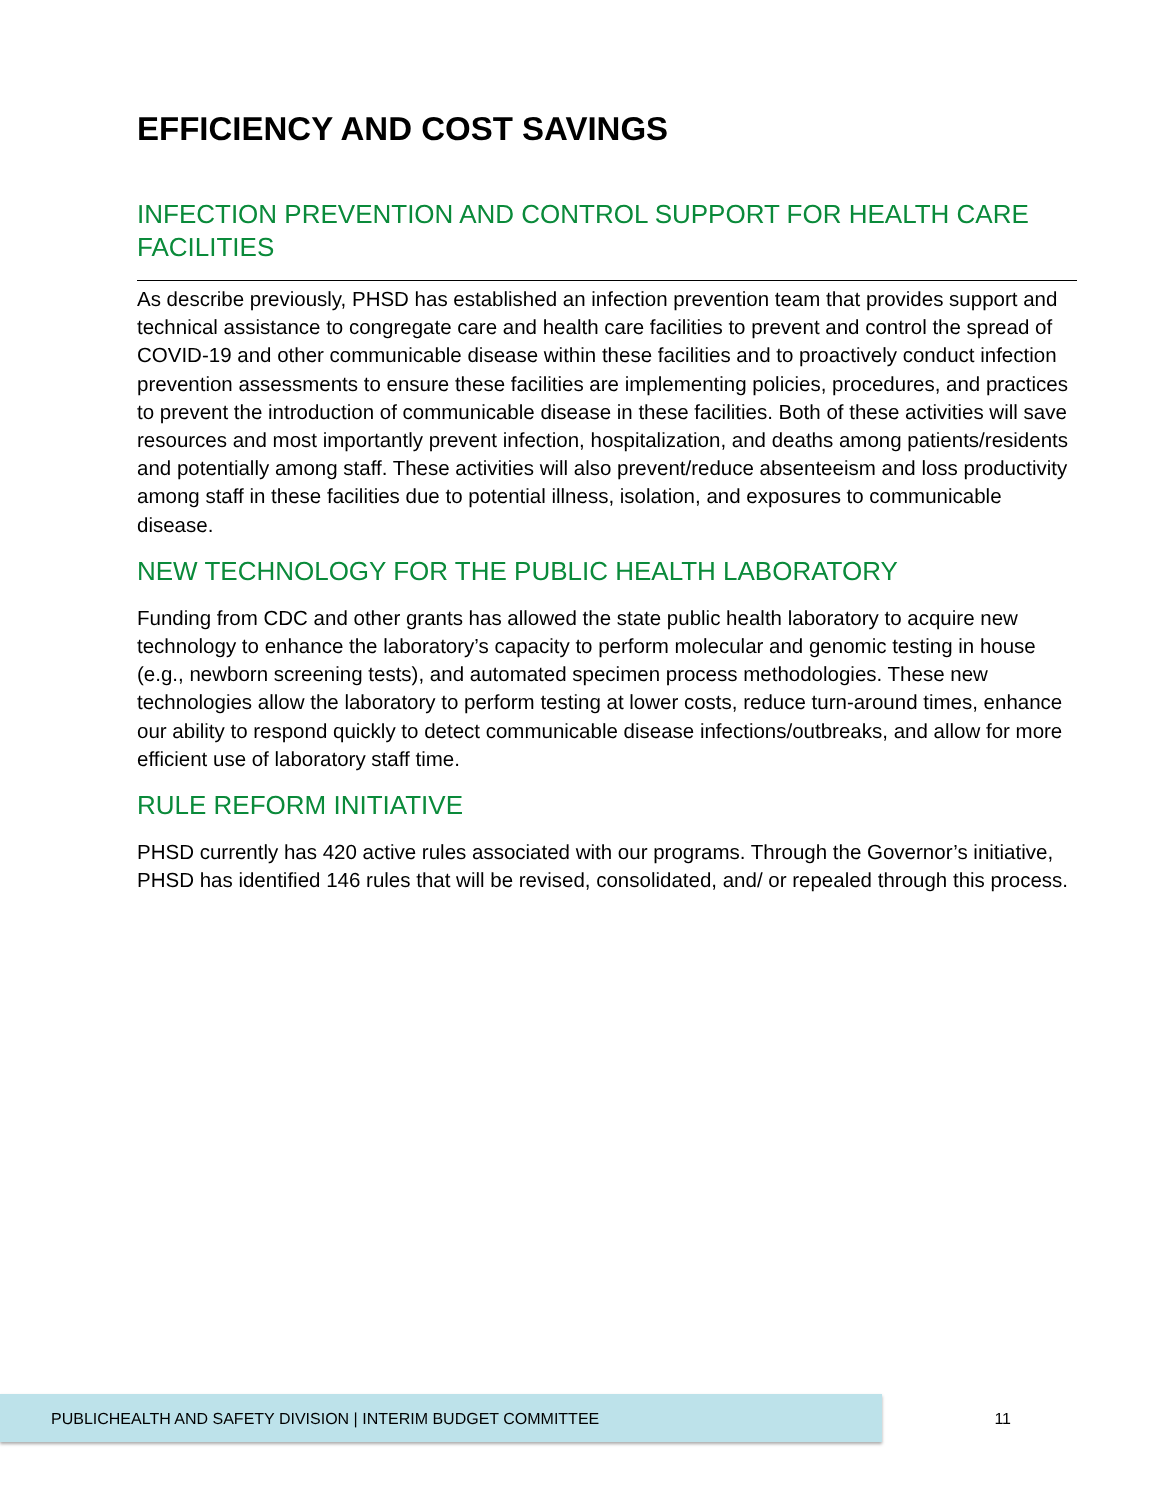EFFICIENCY AND COST SAVINGS
INFECTION PREVENTION AND CONTROL SUPPORT FOR HEALTH CARE FACILITIES
As describe previously, PHSD has established an infection prevention team that provides support and technical assistance to congregate care and health care facilities to prevent and control the spread of COVID-19 and other communicable disease within these facilities and to proactively conduct infection prevention assessments to ensure these facilities are implementing policies, procedures, and practices to prevent the introduction of communicable disease in these facilities. Both of these activities will save resources and most importantly prevent infection, hospitalization, and deaths among patients/residents and potentially among staff. These activities will also prevent/reduce absenteeism and loss productivity among staff in these facilities due to potential illness, isolation, and exposures to communicable disease.
NEW TECHNOLOGY FOR THE PUBLIC HEALTH LABORATORY
Funding from CDC and other grants has allowed the state public health laboratory to acquire new technology to enhance the laboratory’s capacity to perform molecular and genomic testing in house (e.g., newborn screening tests), and automated specimen process methodologies. These new technologies allow the laboratory to perform testing at lower costs, reduce turn-around times, enhance our ability to respond quickly to detect communicable disease infections/outbreaks, and allow for more efficient use of laboratory staff time.
RULE REFORM INITIATIVE
PHSD currently has 420 active rules associated with our programs. Through the Governor’s initiative, PHSD has identified 146 rules that will be revised, consolidated, and/ or repealed through this process.
PUBLICHEALTH AND SAFETY DIVISION | INTERIM BUDGET COMMITTEE 11